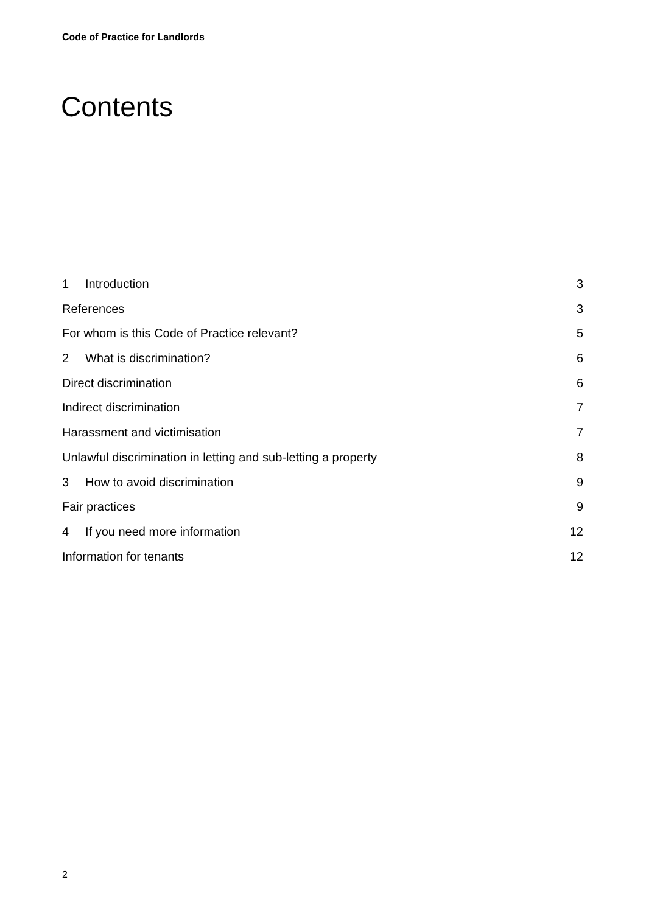Code of Practice for Landlords
Contents
1 Introduction 3
References 3
For whom is this Code of Practice relevant? 5
2 What is discrimination? 6
Direct discrimination 6
Indirect discrimination 7
Harassment and victimisation 7
Unlawful discrimination in letting and sub-letting a property 8
3 How to avoid discrimination 9
Fair practices 9
4 If you need more information 12
Information for tenants 12
2